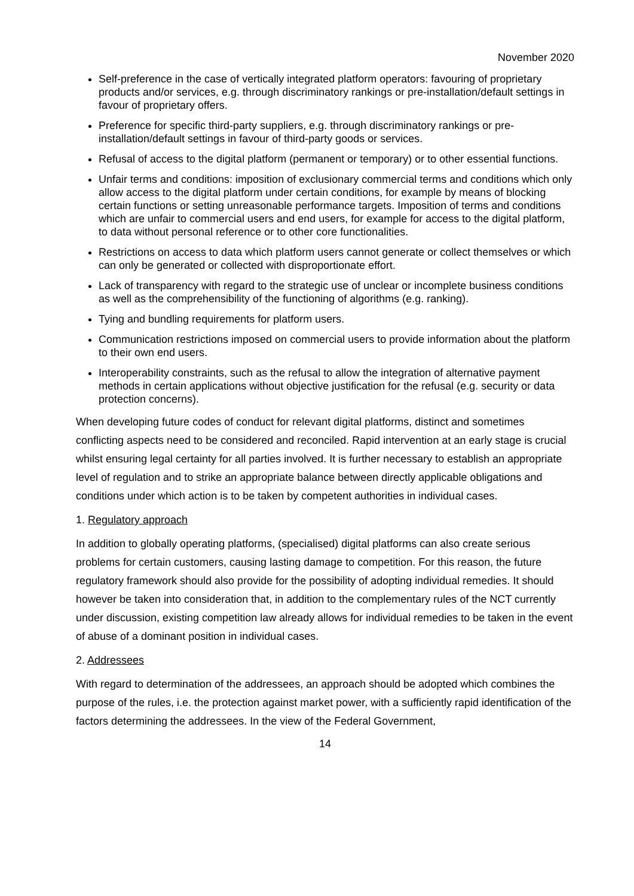November 2020
Self-preference in the case of vertically integrated platform operators: favouring of proprietary products and/or services, e.g. through discriminatory rankings or pre-installation/default settings in favour of proprietary offers.
Preference for specific third-party suppliers, e.g. through discriminatory rankings or pre-installation/default settings in favour of third-party goods or services.
Refusal of access to the digital platform (permanent or temporary) or to other essential functions.
Unfair terms and conditions: imposition of exclusionary commercial terms and conditions which only allow access to the digital platform under certain conditions, for example by means of blocking certain functions or setting unreasonable performance targets. Imposition of terms and conditions which are unfair to commercial users and end users, for example for access to the digital platform, to data without personal reference or to other core functionalities.
Restrictions on access to data which platform users cannot generate or collect themselves or which can only be generated or collected with disproportionate effort.
Lack of transparency with regard to the strategic use of unclear or incomplete business conditions as well as the comprehensibility of the functioning of algorithms (e.g. ranking).
Tying and bundling requirements for platform users.
Communication restrictions imposed on commercial users to provide information about the platform to their own end users.
Interoperability constraints, such as the refusal to allow the integration of alternative payment methods in certain applications without objective justification for the refusal (e.g. security or data protection concerns).
When developing future codes of conduct for relevant digital platforms, distinct and sometimes conflicting aspects need to be considered and reconciled. Rapid intervention at an early stage is crucial whilst ensuring legal certainty for all parties involved. It is further necessary to establish an appropriate level of regulation and to strike an appropriate balance between directly applicable obligations and conditions under which action is to be taken by competent authorities in individual cases.
1. Regulatory approach
In addition to globally operating platforms, (specialised) digital platforms can also create serious problems for certain customers, causing lasting damage to competition. For this reason, the future regulatory framework should also provide for the possibility of adopting individual remedies. It should however be taken into consideration that, in addition to the complementary rules of the NCT currently under discussion, existing competition law already allows for individual remedies to be taken in the event of abuse of a dominant position in individual cases.
2. Addressees
With regard to determination of the addressees, an approach should be adopted which combines the purpose of the rules, i.e. the protection against market power, with a sufficiently rapid identification of the factors determining the addressees. In the view of the Federal Government,
14